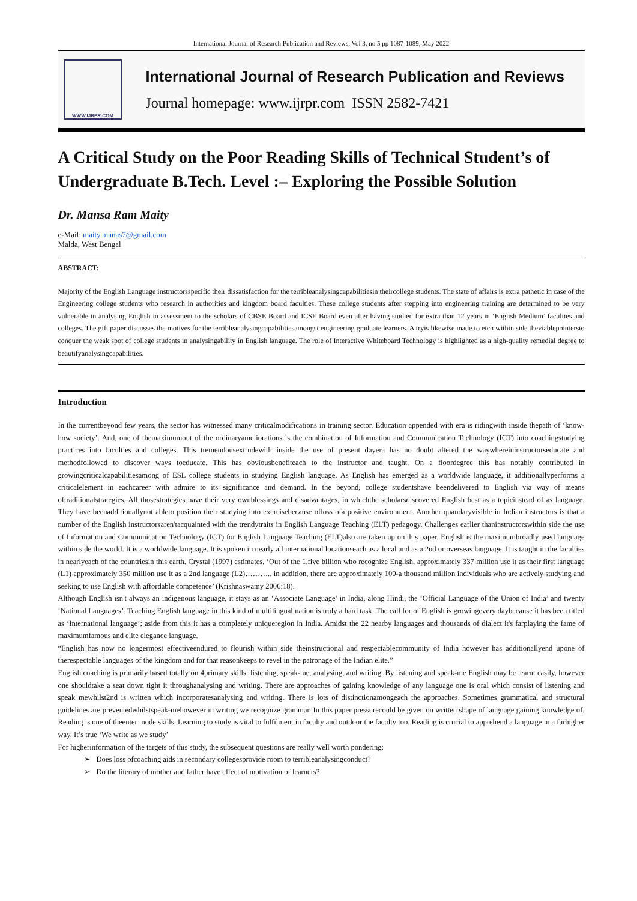International Journal of Research Publication and Reviews, Vol 3, no 5 pp 1087-1089, May 2022
WWW.IJRPR.COM
International Journal of Research Publication and Reviews
Journal homepage: www.ijrpr.com ISSN 2582-7421
A Critical Study on the Poor Reading Skills of Technical Student’s of Undergraduate B.Tech. Level :– Exploring the Possible Solution
Dr. Mansa Ram Maity
e-Mail: maity.manas7@gmail.com
Malda, West Bengal
ABSTRACT:
Majority of the English Language instructorsspecific their dissatisfaction for the terribleanalysingcapabilitiesin theircollege students. The state of affairs is extra pathetic in case of the Engineering college students who research in authorities and kingdom board faculties. These college students after stepping into engineering training are determined to be very vulnerable in analysing English in assessment to the scholars of CBSE Board and ICSE Board even after having studied for extra than 12 years in ‘English Medium’ faculties and colleges. The gift paper discusses the motives for the terribleanalysingcapabilitiesamongst engineering graduate learners. A tryis likewise made to etch within side theviablepointersto conquer the weak spot of college students in analysingability in English language. The role of Interactive Whiteboard Technology is highlighted as a high-quality remedial degree to beautifyanalysingcapabilities.
Introduction
In the currentbeyond few years, the sector has witnessed many criticalmodifications in training sector. Education appended with era is ridingwith inside thepath of ‘know-how society’. And, one of themaximumout of the ordinaryameliorations is the combination of Information and Communication Technology (ICT) into coachingstudying practices into faculties and colleges. This tremendousextrudewith inside the use of present dayera has no doubt altered the waywhereininstructorseducate and methodfollowed to discover ways toeducate. This has obviousbenefiteach to the instructor and taught. On a floordegree this has notably contributed in growingcriticalcapabilitiesamong of ESL college students in studying English language. As English has emerged as a worldwide language, it additionallyperforms a criticalelement in eachcareer with admire to its significance and demand. In the beyond, college studentshave beendelivered to English via way of means oftraditionalstrategies. All thosestrategies have their very ownblessings and disadvantages, in whichthe scholarsdiscovered English best as a topicinstead of as language. They have beenadditionallynot ableto position their studying into exercisebecause ofloss ofa positive environment. Another quandaryvisible in Indian instructors is that a number of the English instructorsaren'tacquainted with the trendytraits in English Language Teaching (ELT) pedagogy. Challenges earlier thaninstructorswithin side the use of Information and Communication Technology (ICT) for English Language Teaching (ELT)also are taken up on this paper. English is the maximumbroadly used language within side the world. It is a worldwide language. It is spoken in nearly all international locationseach as a local and as a 2nd or overseas language. It is taught in the faculties in nearlyeach of the countriesin this earth. Crystal (1997) estimates, ‘Out of the 1.five billion who recognize English, approximately 337 million use it as their first language (L1) approximately 350 million use it as a 2nd language (L2)……….. in addition, there are approximately 100-a thousand million individuals who are actively studying and seeking to use English with affordable competence’ (Krishnaswamy 2006:18).
Although English isn't always an indigenous language, it stays as an ‘Associate Language’ in India, along Hindi, the ‘Official Language of the Union of India’ and twenty ‘National Languages’. Teaching English language in this kind of multilingual nation is truly a hard task. The call for of English is growingevery daybecause it has been titled as ‘International language’; aside from this it has a completely uniqueregion in India. Amidst the 22 nearby languages and thousands of dialect it's farplaying the fame of maximumfamous and elite elegance language.
“English has now no longermost effectiveendured to flourish within side theinstructional and respectablecommunity of India however has additionallyend upone of therespectable languages of the kingdom and for that reasonkeeps to revel in the patronage of the Indian elite.”
English coaching is primarily based totally on 4primary skills: listening, speak-me, analysing, and writing. By listening and speak-me English may be learnt easily, however one shouldtake a seat down tight it throughanalysing and writing. There are approaches of gaining knowledge of any language one is oral which consist of listening and speak mewhilst2nd is written which incorporatesanalysing and writing. There is lots of distinctionamongeach the approaches. Sometimes grammatical and structural guidelines are preventedwhilstspeak-mehowever in writing we recognize grammar. In this paper pressurecould be given on written shape of language gaining knowledge of. Reading is one of theenter mode skills. Learning to study is vital to fulfilment in faculty and outdoor the faculty too. Reading is crucial to apprehend a language in a farhigher way. It’s true ‘We write as we study’
For higherinformation of the targets of this study, the subsequent questions are really well worth pondering:
Does loss ofcoaching aids in secondary collegesprovide room to terribleanalysingconduct?
Do the literary of mother and father have effect of motivation of learners?